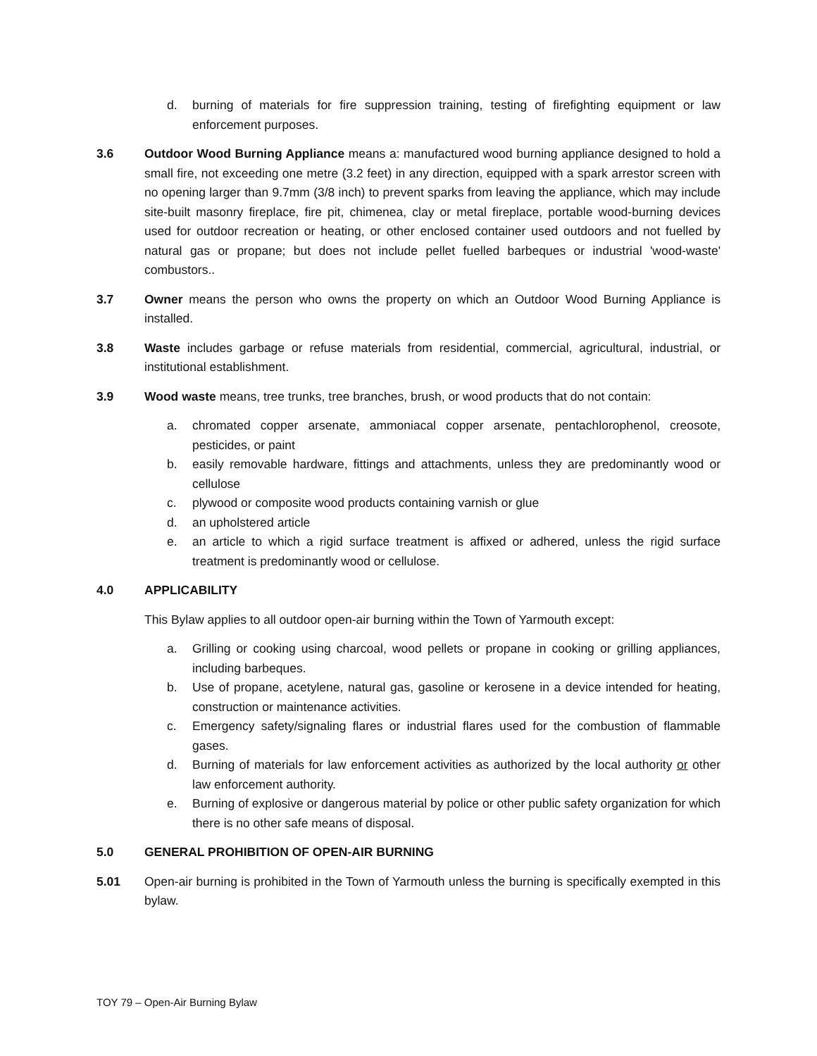d. burning of materials for fire suppression training, testing of firefighting equipment or law enforcement purposes.
3.6 Outdoor Wood Burning Appliance means a: manufactured wood burning appliance designed to hold a small fire, not exceeding one metre (3.2 feet) in any direction, equipped with a spark arrestor screen with no opening larger than 9.7mm (3/8 inch) to prevent sparks from leaving the appliance, which may include site-built masonry fireplace, fire pit, chimenea, clay or metal fireplace, portable wood-burning devices used for outdoor recreation or heating, or other enclosed container used outdoors and not fuelled by natural gas or propane; but does not include pellet fuelled barbeques or industrial 'wood-waste' combustors..
3.7 Owner means the person who owns the property on which an Outdoor Wood Burning Appliance is installed.
3.8 Waste includes garbage or refuse materials from residential, commercial, agricultural, industrial, or institutional establishment.
3.9 Wood waste means, tree trunks, tree branches, brush, or wood products that do not contain:
a. chromated copper arsenate, ammoniacal copper arsenate, pentachlorophenol, creosote, pesticides, or paint
b. easily removable hardware, fittings and attachments, unless they are predominantly wood or cellulose
c. plywood or composite wood products containing varnish or glue
d. an upholstered article
e. an article to which a rigid surface treatment is affixed or adhered, unless the rigid surface treatment is predominantly wood or cellulose.
4.0 APPLICABILITY
This Bylaw applies to all outdoor open-air burning within the Town of Yarmouth except:
a. Grilling or cooking using charcoal, wood pellets or propane in cooking or grilling appliances, including barbeques.
b. Use of propane, acetylene, natural gas, gasoline or kerosene in a device intended for heating, construction or maintenance activities.
c. Emergency safety/signaling flares or industrial flares used for the combustion of flammable gases.
d. Burning of materials for law enforcement activities as authorized by the local authority or other law enforcement authority.
e. Burning of explosive or dangerous material by police or other public safety organization for which there is no other safe means of disposal.
5.0 GENERAL PROHIBITION OF OPEN-AIR BURNING
5.01 Open-air burning is prohibited in the Town of Yarmouth unless the burning is specifically exempted in this bylaw.
TOY 79 – Open-Air Burning Bylaw